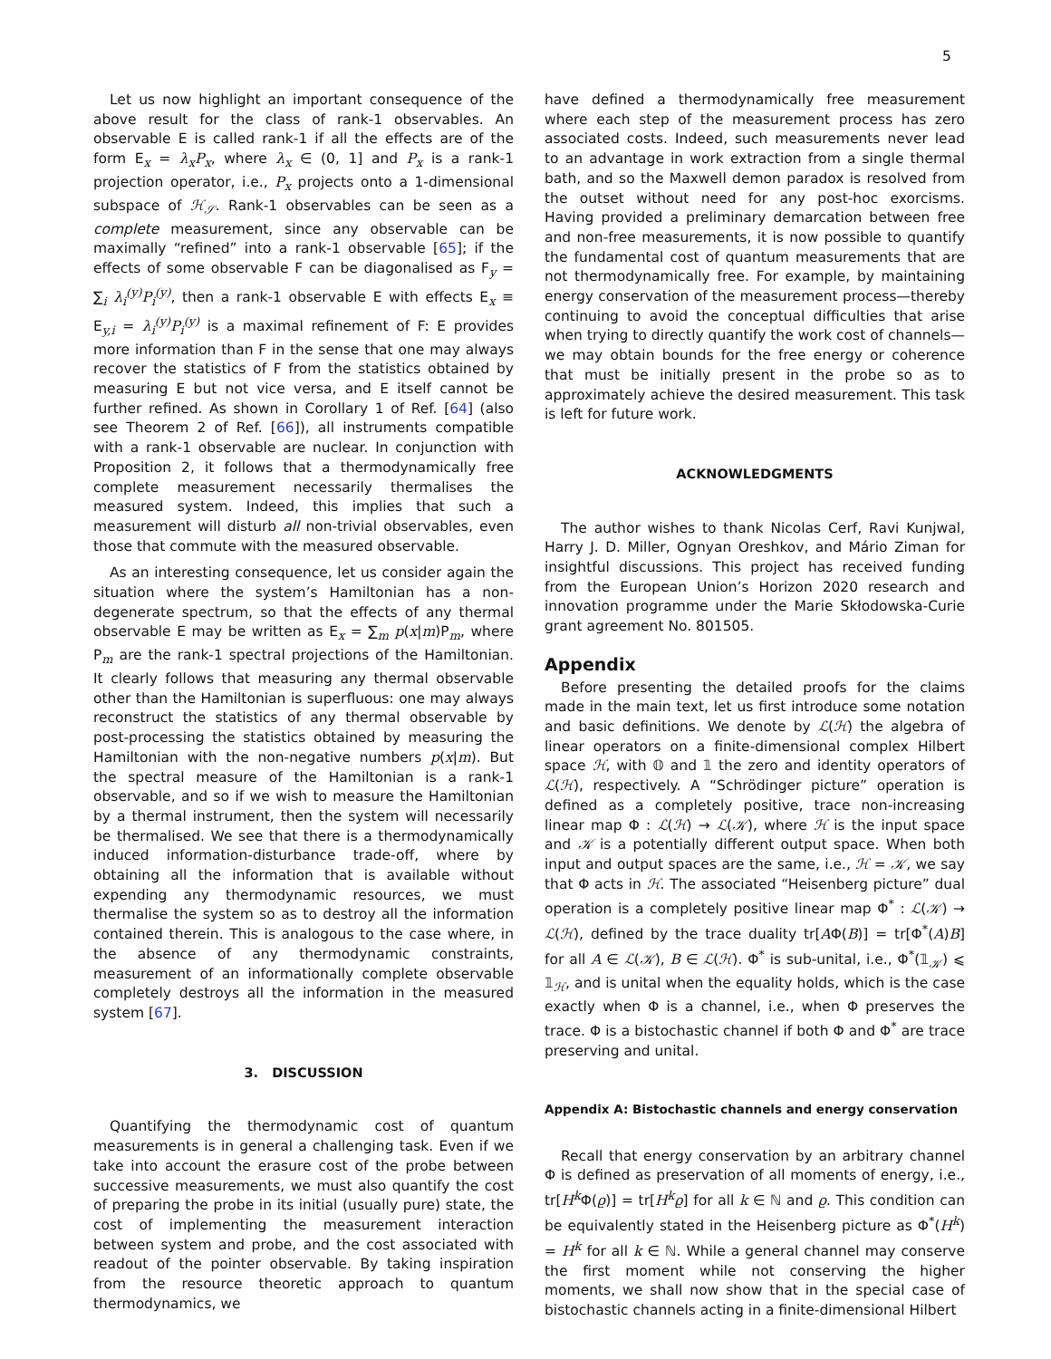5
Let us now highlight an important consequence of the above result for the class of rank-1 observables. An observable E is called rank-1 if all the effects are of the form E<sub>x</sub> = λ<sub>x</sub>P<sub>x</sub>, where λ<sub>x</sub> ∈ (0, 1] and P<sub>x</sub> is a rank-1 projection operator, i.e., P<sub>x</sub> projects onto a 1-dimensional subspace of ℋ<sub>𝒮</sub>. Rank-1 observables can be seen as a complete measurement, since any observable can be maximally “refined” into a rank-1 observable [65]; if the effects of some observable F can be diagonalised as F<sub>y</sub> = ∑<sub>i</sub> λ<sub>i</sub><sup>(y)</sup>P<sub>i</sub><sup>(y)</sup>, then a rank-1 observable E with effects E<sub>x</sub> ≡ E<sub>y,i</sub> = λ<sub>i</sub><sup>(y)</sup>P<sub>i</sub><sup>(y)</sup> is a maximal refinement of F: E provides more information than F in the sense that one may always recover the statistics of F from the statistics obtained by measuring E but not vice versa, and E itself cannot be further refined. As shown in Corollary 1 of Ref. [64] (also see Theorem 2 of Ref. [66]), all instruments compatible with a rank-1 observable are nuclear. In conjunction with Proposition 2, it follows that a thermodynamically free complete measurement necessarily thermalises the measured system. Indeed, this implies that such a measurement will disturb all non-trivial observables, even those that commute with the measured observable.
As an interesting consequence, let us consider again the situation where the system’s Hamiltonian has a non-degenerate spectrum, so that the effects of any thermal observable E may be written as E<sub>x</sub> = ∑<sub>m</sub> p(x|m)P<sub>m</sub>, where P<sub>m</sub> are the rank-1 spectral projections of the Hamiltonian. It clearly follows that measuring any thermal observable other than the Hamiltonian is superfluous: one may always reconstruct the statistics of any thermal observable by post-processing the statistics obtained by measuring the Hamiltonian with the non-negative numbers p(x|m). But the spectral measure of the Hamiltonian is a rank-1 observable, and so if we wish to measure the Hamiltonian by a thermal instrument, then the system will necessarily be thermalised. We see that there is a thermodynamically induced information-disturbance trade-off, where by obtaining all the information that is available without expending any thermodynamic resources, we must thermalise the system so as to destroy all the information contained therein. This is analogous to the case where, in the absence of any thermodynamic constraints, measurement of an informationally complete observable completely destroys all the information in the measured system [67].
3. DISCUSSION
Quantifying the thermodynamic cost of quantum measurements is in general a challenging task. Even if we take into account the erasure cost of the probe between successive measurements, we must also quantify the cost of preparing the probe in its initial (usually pure) state, the cost of implementing the measurement interaction between system and probe, and the cost associated with readout of the pointer observable. By taking inspiration from the resource theoretic approach to quantum thermodynamics, we
have defined a thermodynamically free measurement where each step of the measurement process has zero associated costs. Indeed, such measurements never lead to an advantage in work extraction from a single thermal bath, and so the Maxwell demon paradox is resolved from the outset without need for any post-hoc exorcisms. Having provided a preliminary demarcation between free and non-free measurements, it is now possible to quantify the fundamental cost of quantum measurements that are not thermodynamically free. For example, by maintaining energy conservation of the measurement process—thereby continuing to avoid the conceptual difficulties that arise when trying to directly quantify the work cost of channels—we may obtain bounds for the free energy or coherence that must be initially present in the probe so as to approximately achieve the desired measurement. This task is left for future work.
ACKNOWLEDGMENTS
The author wishes to thank Nicolas Cerf, Ravi Kunjwal, Harry J. D. Miller, Ognyan Oreshkov, and Mário Ziman for insightful discussions. This project has received funding from the European Union’s Horizon 2020 research and innovation programme under the Marie Skłodowska-Curie grant agreement No. 801505.
Appendix
Before presenting the detailed proofs for the claims made in the main text, let us first introduce some notation and basic definitions. We denote by ℒ(ℋ) the algebra of linear operators on a finite-dimensional complex Hilbert space ℋ, with 𝕆 and 𝟙 the zero and identity operators of ℒ(ℋ), respectively. A “Schrödinger picture” operation is defined as a completely positive, trace non-increasing linear map Φ : ℒ(ℋ) → ℒ(𝒦), where ℋ is the input space and 𝒦 is a potentially different output space. When both input and output spaces are the same, i.e., ℋ = 𝒦, we say that Φ acts in ℋ. The associated “Heisenberg picture” dual operation is a completely positive linear map Φ<sup>*</sup> : ℒ(𝒦) → ℒ(ℋ), defined by the trace duality tr[AΦ(B)] = tr[Φ<sup>*</sup>(A)B] for all A ∈ ℒ(𝒦), B ∈ ℒ(ℋ). Φ<sup>*</sup> is sub-unital, i.e., Φ<sup>*</sup>(𝟙<sub>𝒦</sub>) ⩽ 𝟙<sub>ℋ</sub>, and is unital when the equality holds, which is the case exactly when Φ is a channel, i.e., when Φ preserves the trace. Φ is a bistochastic channel if both Φ and Φ<sup>*</sup> are trace preserving and unital.
Appendix A: Bistochastic channels and energy conservation
Recall that energy conservation by an arbitrary channel Φ is defined as preservation of all moments of energy, i.e., tr[H<sup>k</sup> Φ(ϱ)] = tr[H<sup>k</sup>ϱ] for all k ∈ ℕ and ϱ. This condition can be equivalently stated in the Heisenberg picture as Φ<sup>*</sup>(H<sup>k</sup>) = H<sup>k</sup> for all k ∈ ℕ. While a general channel may conserve the first moment while not conserving the higher moments, we shall now show that in the special case of bistochastic channels acting in a finite-dimensional Hilbert